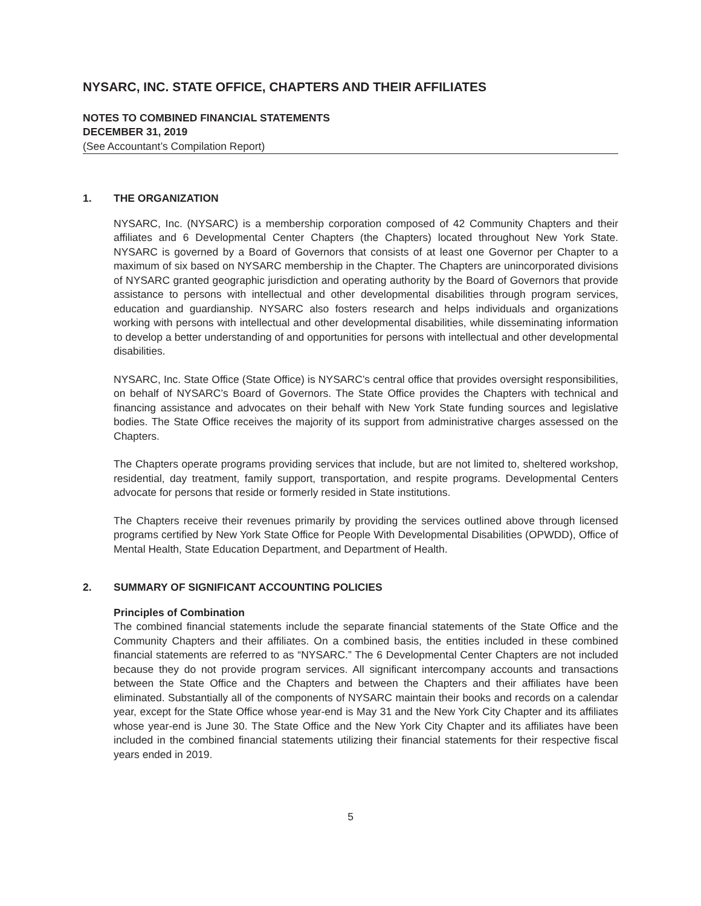NYSARC, INC. STATE OFFICE, CHAPTERS AND THEIR AFFILIATES
NOTES TO COMBINED FINANCIAL STATEMENTS
DECEMBER 31, 2019
(See Accountant’s Compilation Report)
1. THE ORGANIZATION
NYSARC, Inc. (NYSARC) is a membership corporation composed of 42 Community Chapters and their affiliates and 6 Developmental Center Chapters (the Chapters) located throughout New York State. NYSARC is governed by a Board of Governors that consists of at least one Governor per Chapter to a maximum of six based on NYSARC membership in the Chapter. The Chapters are unincorporated divisions of NYSARC granted geographic jurisdiction and operating authority by the Board of Governors that provide assistance to persons with intellectual and other developmental disabilities through program services, education and guardianship. NYSARC also fosters research and helps individuals and organizations working with persons with intellectual and other developmental disabilities, while disseminating information to develop a better understanding of and opportunities for persons with intellectual and other developmental disabilities.
NYSARC, Inc. State Office (State Office) is NYSARC’s central office that provides oversight responsibilities, on behalf of NYSARC’s Board of Governors. The State Office provides the Chapters with technical and financing assistance and advocates on their behalf with New York State funding sources and legislative bodies. The State Office receives the majority of its support from administrative charges assessed on the Chapters.
The Chapters operate programs providing services that include, but are not limited to, sheltered workshop, residential, day treatment, family support, transportation, and respite programs. Developmental Centers advocate for persons that reside or formerly resided in State institutions.
The Chapters receive their revenues primarily by providing the services outlined above through licensed programs certified by New York State Office for People With Developmental Disabilities (OPWDD), Office of Mental Health, State Education Department, and Department of Health.
2. SUMMARY OF SIGNIFICANT ACCOUNTING POLICIES
Principles of Combination
The combined financial statements include the separate financial statements of the State Office and the Community Chapters and their affiliates. On a combined basis, the entities included in these combined financial statements are referred to as “NYSARC.” The 6 Developmental Center Chapters are not included because they do not provide program services. All significant intercompany accounts and transactions between the State Office and the Chapters and between the Chapters and their affiliates have been eliminated. Substantially all of the components of NYSARC maintain their books and records on a calendar year, except for the State Office whose year-end is May 31 and the New York City Chapter and its affiliates whose year-end is June 30. The State Office and the New York City Chapter and its affiliates have been included in the combined financial statements utilizing their financial statements for their respective fiscal years ended in 2019.
5